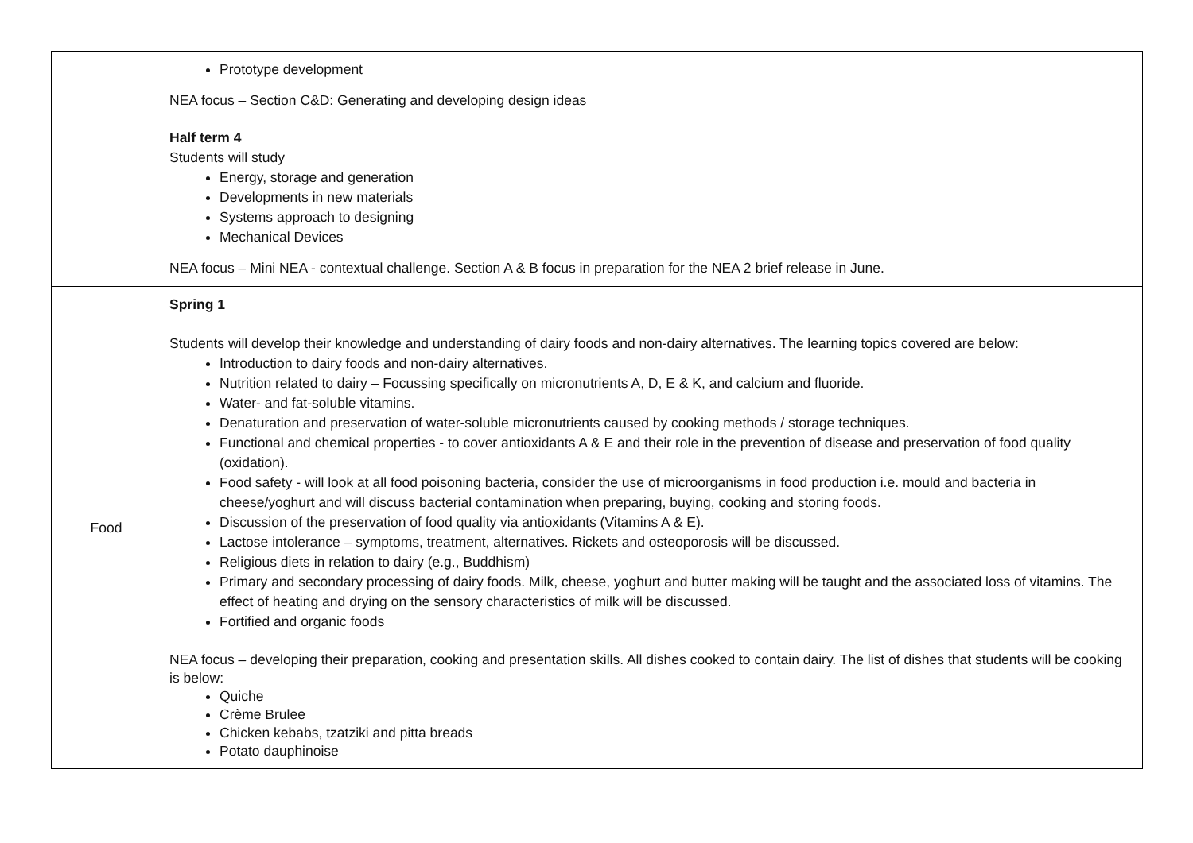| | Prototype development NEA focus – Section C&D: Generating and developing design ideas Half term 4 Students will study Energy, storage and generation Developments in new materials Systems approach to designing Mechanical Devices NEA focus – Mini NEA - contextual challenge. Section A & B focus in preparation for the NEA 2 brief release in June. |
| Food | Spring 1 Students will develop their knowledge and understanding of dairy foods and non-dairy alternatives. The learning topics covered are below: Introduction to dairy foods and non-dairy alternatives. Nutrition related to dairy – Focussing specifically on micronutrients A, D, E & K, and calcium and fluoride. Water- and fat-soluble vitamins. Denaturation and preservation of water-soluble micronutrients caused by cooking methods / storage techniques. Functional and chemical properties - to cover antioxidants A & E and their role in the prevention of disease and preservation of food quality (oxidation). Food safety - will look at all food poisoning bacteria, consider the use of microorganisms in food production i.e. mould and bacteria in cheese/yoghurt and will discuss bacterial contamination when preparing, buying, cooking and storing foods. Discussion of the preservation of food quality via antioxidants (Vitamins A & E). Lactose intolerance – symptoms, treatment, alternatives. Rickets and osteoporosis will be discussed. Religious diets in relation to dairy (e.g., Buddhism) Primary and secondary processing of dairy foods. Milk, cheese, yoghurt and butter making will be taught and the associated loss of vitamins. The effect of heating and drying on the sensory characteristics of milk will be discussed. Fortified and organic foods NEA focus – developing their preparation, cooking and presentation skills. All dishes cooked to contain dairy. The list of dishes that students will be cooking is below: Quiche Crème Brulee Chicken kebabs, tzatziki and pitta breads Potato dauphinoise |